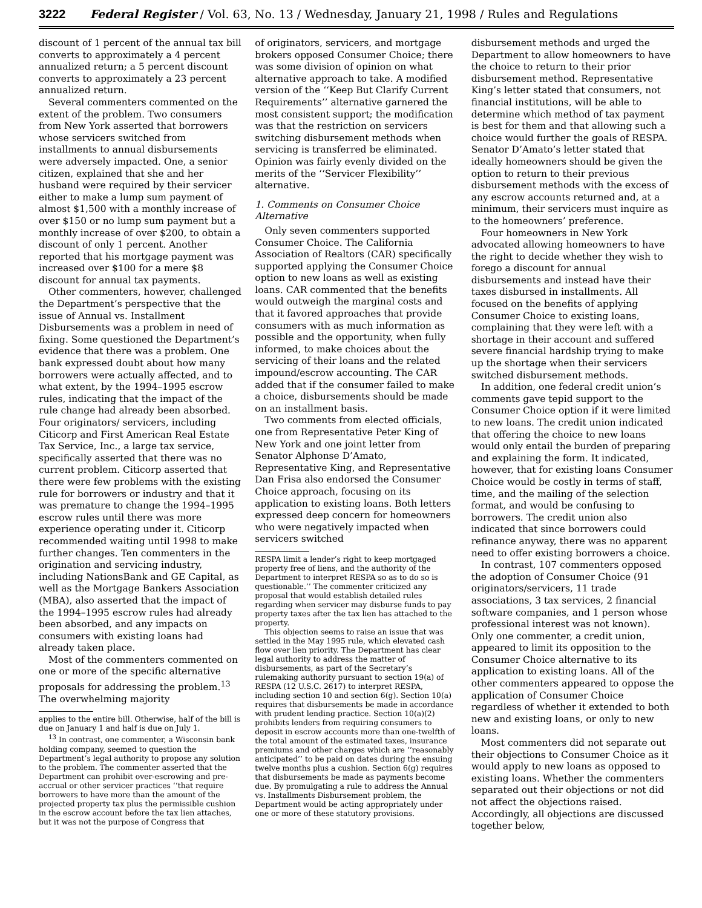3222 Federal Register / Vol. 63, No. 13 / Wednesday, January 21, 1998 / Rules and Regulations
discount of 1 percent of the annual tax bill converts to approximately a 4 percent annualized return; a 5 percent discount converts to approximately a 23 percent annualized return.
Several commenters commented on the extent of the problem. Two consumers from New York asserted that borrowers whose servicers switched from installments to annual disbursements were adversely impacted. One, a senior citizen, explained that she and her husband were required by their servicer either to make a lump sum payment of almost $1,500 with a monthly increase of over $150 or no lump sum payment but a monthly increase of over $200, to obtain a discount of only 1 percent. Another reported that his mortgage payment was increased over $100 for a mere $8 discount for annual tax payments.
Other commenters, however, challenged the Department’s perspective that the issue of Annual vs. Installment Disbursements was a problem in need of fixing. Some questioned the Department’s evidence that there was a problem. One bank expressed doubt about how many borrowers were actually affected, and to what extent, by the 1994–1995 escrow rules, indicating that the impact of the rule change had already been absorbed. Four originators/ servicers, including Citicorp and First American Real Estate Tax Service, Inc., a large tax service, specifically asserted that there was no current problem. Citicorp asserted that there were few problems with the existing rule for borrowers or industry and that it was premature to change the 1994–1995 escrow rules until there was more experience operating under it. Citicorp recommended waiting until 1998 to make further changes. Ten commenters in the origination and servicing industry, including NationsBank and GE Capital, as well as the Mortgage Bankers Association (MBA), also asserted that the impact of the 1994–1995 escrow rules had already been absorbed, and any impacts on consumers with existing loans had already taken place.
Most of the commenters commented on one or more of the specific alternative proposals for addressing the problem.<sup>13</sup> The overwhelming majority
applies to the entire bill. Otherwise, half of the bill is due on January 1 and half is due on July 1.
<sup>13</sup> In contrast, one commenter, a Wisconsin bank holding company, seemed to question the Department’s legal authority to propose any solution to the problem. The commenter asserted that the Department can prohibit over-escrowing and pre-accrual or other servicer practices ‘‘that require borrowers to have more than the amount of the projected property tax plus the permissible cushion in the escrow account before the tax lien attaches, but it was not the purpose of Congress that
of originators, servicers, and mortgage brokers opposed Consumer Choice; there was some division of opinion on what alternative approach to take. A modified version of the ‘‘Keep But Clarify Current Requirements’’ alternative garnered the most consistent support; the modification was that the restriction on servicers switching disbursement methods when servicing is transferred be eliminated. Opinion was fairly evenly divided on the merits of the ‘‘Servicer Flexibility’’ alternative.
1. Comments on Consumer Choice Alternative
Only seven commenters supported Consumer Choice. The California Association of Realtors (CAR) specifically supported applying the Consumer Choice option to new loans as well as existing loans. CAR commented that the benefits would outweigh the marginal costs and that it favored approaches that provide consumers with as much information as possible and the opportunity, when fully informed, to make choices about the servicing of their loans and the related impound/escrow accounting. The CAR added that if the consumer failed to make a choice, disbursements should be made on an installment basis.
Two comments from elected officials, one from Representative Peter King of New York and one joint letter from Senator Alphonse D’Amato, Representative King, and Representative Dan Frisa also endorsed the Consumer Choice approach, focusing on its application to existing loans. Both letters expressed deep concern for homeowners who were negatively impacted when servicers switched
RESPA limit a lender’s right to keep mortgaged property free of liens, and the authority of the Department to interpret RESPA so as to do so is questionable.’’ The commenter criticized any proposal that would establish detailed rules regarding when servicer may disburse funds to pay property taxes after the tax lien has attached to the property.
This objection seems to raise an issue that was settled in the May 1995 rule, which elevated cash flow over lien priority. The Department has clear legal authority to address the matter of disbursements, as part of the Secretary’s rulemaking authority pursuant to section 19(a) of RESPA (12 U.S.C. 2617) to interpret RESPA, including section 10 and section 6(g). Section 10(a) requires that disbursements be made in accordance with prudent lending practice. Section 10(a)(2) prohibits lenders from requiring consumers to deposit in escrow accounts more than one-twelfth of the total amount of the estimated taxes, insurance premiums and other charges which are ‘‘reasonably anticipated’’ to be paid on dates during the ensuing twelve months plus a cushion. Section 6(g) requires that disbursements be made as payments become due. By promulgating a rule to address the Annual vs. Installments Disbursement problem, the Department would be acting appropriately under one or more of these statutory provisions.
disbursement methods and urged the Department to allow homeowners to have the choice to return to their prior disbursement method. Representative King’s letter stated that consumers, not financial institutions, will be able to determine which method of tax payment is best for them and that allowing such a choice would further the goals of RESPA. Senator D’Amato’s letter stated that ideally homeowners should be given the option to return to their previous disbursement methods with the excess of any escrow accounts returned and, at a minimum, their servicers must inquire as to the homeowners’ preference.
Four homeowners in New York advocated allowing homeowners to have the right to decide whether they wish to forego a discount for annual disbursements and instead have their taxes disbursed in installments. All focused on the benefits of applying Consumer Choice to existing loans, complaining that they were left with a shortage in their account and suffered severe financial hardship trying to make up the shortage when their servicers switched disbursement methods.
In addition, one federal credit union’s comments gave tepid support to the Consumer Choice option if it were limited to new loans. The credit union indicated that offering the choice to new loans would only entail the burden of preparing and explaining the form. It indicated, however, that for existing loans Consumer Choice would be costly in terms of staff, time, and the mailing of the selection format, and would be confusing to borrowers. The credit union also indicated that since borrowers could refinance anyway, there was no apparent need to offer existing borrowers a choice.
In contrast, 107 commenters opposed the adoption of Consumer Choice (91 originators/servicers, 11 trade associations, 3 tax services, 2 financial software companies, and 1 person whose professional interest was not known). Only one commenter, a credit union, appeared to limit its opposition to the Consumer Choice alternative to its application to existing loans. All of the other commenters appeared to oppose the application of Consumer Choice regardless of whether it extended to both new and existing loans, or only to new loans.
Most commenters did not separate out their objections to Consumer Choice as it would apply to new loans as opposed to existing loans. Whether the commenters separated out their objections or not did not affect the objections raised. Accordingly, all objections are discussed together below,